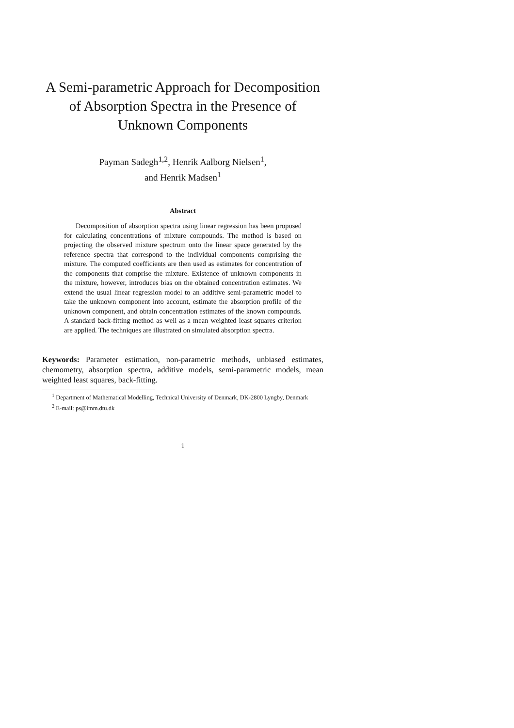A Semi-parametric Approach for Decomposition of Absorption Spectra in the Presence of Unknown Components
Payman Sadegh<sup>1,2</sup>, Henrik Aalborg Nielsen<sup>1</sup>,
and Henrik Madsen<sup>1</sup>
Abstract
Decomposition of absorption spectra using linear regression has been proposed for calculating concentrations of mixture compounds. The method is based on projecting the observed mixture spectrum onto the linear space generated by the reference spectra that correspond to the individual components comprising the mixture. The computed coefficients are then used as estimates for concentration of the components that comprise the mixture. Existence of unknown components in the mixture, however, introduces bias on the obtained concentration estimates. We extend the usual linear regression model to an additive semi-parametric model to take the unknown component into account, estimate the absorption profile of the unknown component, and obtain concentration estimates of the known compounds. A standard back-fitting method as well as a mean weighted least squares criterion are applied. The techniques are illustrated on simulated absorption spectra.
Keywords: Parameter estimation, non-parametric methods, unbiased estimates, chemometry, absorption spectra, additive models, semi-parametric models, mean weighted least squares, back-fitting.
<sup>1</sup> Department of Mathematical Modelling, Technical University of Denmark, DK-2800 Lyngby, Denmark
<sup>2</sup> E-mail: ps@imm.dtu.dk
1